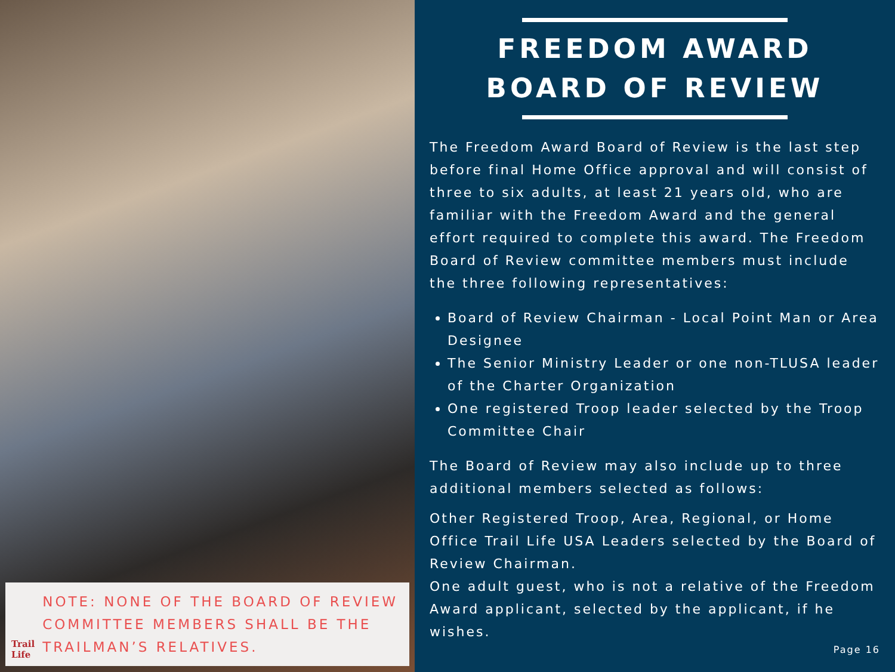Trail Life
NOTE: NONE OF THE BOARD OF REVIEW COMMITTEE MEMBERS SHALL BE THE TRAILMAN’S RELATIVES.
FREEDOM AWARD
BOARD OF REVIEW
The Freedom Award Board of Review is the last step before final Home Office approval and will consist of three to six adults, at least 21 years old, who are familiar with the Freedom Award and the general effort required to complete this award. The Freedom Board of Review committee members must include the three following representatives:
Board of Review Chairman - Local Point Man or Area Designee
The Senior Ministry Leader or one non-TLUSA leader of the Charter Organization
One registered Troop leader selected by the Troop Committee Chair
The Board of Review may also include up to three additional members selected as follows:
Other Registered Troop, Area, Regional, or Home Office Trail Life USA Leaders selected by the Board of Review Chairman.
One adult guest, who is not a relative of the Freedom Award applicant, selected by the applicant, if he wishes.
Page 16